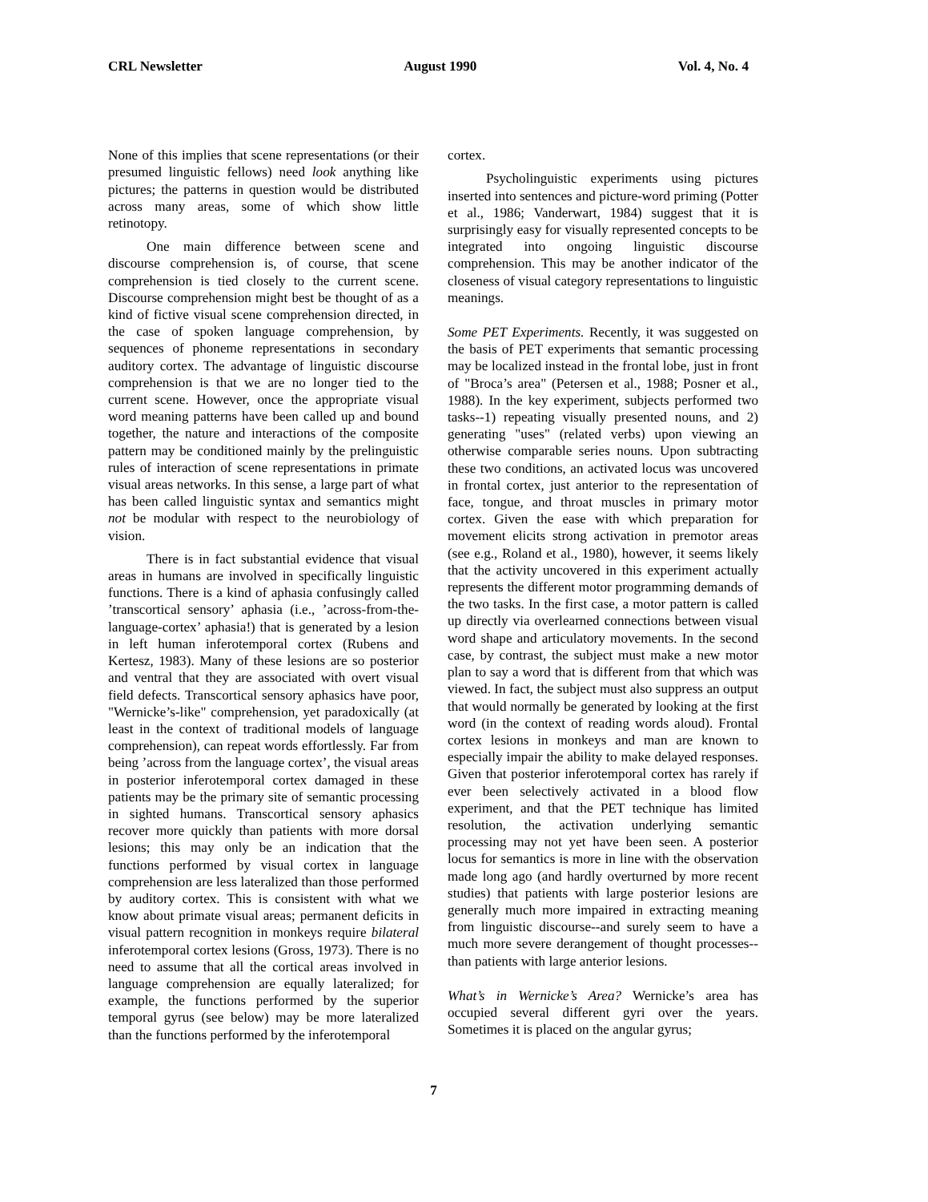CRL Newsletter August 1990 Vol. 4, No. 4
None of this implies that scene representations (or their presumed linguistic fellows) need look anything like pictures; the patterns in question would be distributed across many areas, some of which show little retinotopy.
One main difference between scene and discourse comprehension is, of course, that scene comprehension is tied closely to the current scene. Discourse comprehension might best be thought of as a kind of fictive visual scene comprehension directed, in the case of spoken language comprehension, by sequences of phoneme representations in secondary auditory cortex. The advantage of linguistic discourse comprehension is that we are no longer tied to the current scene. However, once the appropriate visual word meaning patterns have been called up and bound together, the nature and interactions of the composite pattern may be conditioned mainly by the prelinguistic rules of interaction of scene representations in primate visual areas networks. In this sense, a large part of what has been called linguistic syntax and semantics might not be modular with respect to the neurobiology of vision.
There is in fact substantial evidence that visual areas in humans are involved in specifically linguistic functions. There is a kind of aphasia confusingly called ’transcortical sensory’ aphasia (i.e., ’across-from-the-language-cortex’ aphasia!) that is generated by a lesion in left human inferotemporal cortex (Rubens and Kertesz, 1983). Many of these lesions are so posterior and ventral that they are associated with overt visual field defects. Transcortical sensory aphasics have poor, "Wernicke’s-like" comprehension, yet paradoxically (at least in the context of traditional models of language comprehension), can repeat words effortlessly. Far from being ’across from the language cortex’, the visual areas in posterior inferotemporal cortex damaged in these patients may be the primary site of semantic processing in sighted humans. Transcortical sensory aphasics recover more quickly than patients with more dorsal lesions; this may only be an indication that the functions performed by visual cortex in language comprehension are less lateralized than those performed by auditory cortex. This is consistent with what we know about primate visual areas; permanent deficits in visual pattern recognition in monkeys require bilateral inferotemporal cortex lesions (Gross, 1973). There is no need to assume that all the cortical areas involved in language comprehension are equally lateralized; for example, the functions performed by the superior temporal gyrus (see below) may be more lateralized than the functions performed by the inferotemporal
cortex.
Psycholinguistic experiments using pictures inserted into sentences and picture-word priming (Potter et al., 1986; Vanderwart, 1984) suggest that it is surprisingly easy for visually represented concepts to be integrated into ongoing linguistic discourse comprehension. This may be another indicator of the closeness of visual category representations to linguistic meanings.
Some PET Experiments. Recently, it was suggested on the basis of PET experiments that semantic processing may be localized instead in the frontal lobe, just in front of "Broca’s area" (Petersen et al., 1988; Posner et al., 1988). In the key experiment, subjects performed two tasks--1) repeating visually presented nouns, and 2) generating "uses" (related verbs) upon viewing an otherwise comparable series nouns. Upon subtracting these two conditions, an activated locus was uncovered in frontal cortex, just anterior to the representation of face, tongue, and throat muscles in primary motor cortex. Given the ease with which preparation for movement elicits strong activation in premotor areas (see e.g., Roland et al., 1980), however, it seems likely that the activity uncovered in this experiment actually represents the different motor programming demands of the two tasks. In the first case, a motor pattern is called up directly via overlearned connections between visual word shape and articulatory movements. In the second case, by contrast, the subject must make a new motor plan to say a word that is different from that which was viewed. In fact, the subject must also suppress an output that would normally be generated by looking at the first word (in the context of reading words aloud). Frontal cortex lesions in monkeys and man are known to especially impair the ability to make delayed responses. Given that posterior inferotemporal cortex has rarely if ever been selectively activated in a blood flow experiment, and that the PET technique has limited resolution, the activation underlying semantic processing may not yet have been seen. A posterior locus for semantics is more in line with the observation made long ago (and hardly overturned by more recent studies) that patients with large posterior lesions are generally much more impaired in extracting meaning from linguistic discourse--and surely seem to have a much more severe derangement of thought processes--than patients with large anterior lesions.
What’s in Wernicke’s Area? Wernicke’s area has occupied several different gyri over the years. Sometimes it is placed on the angular gyrus;
7